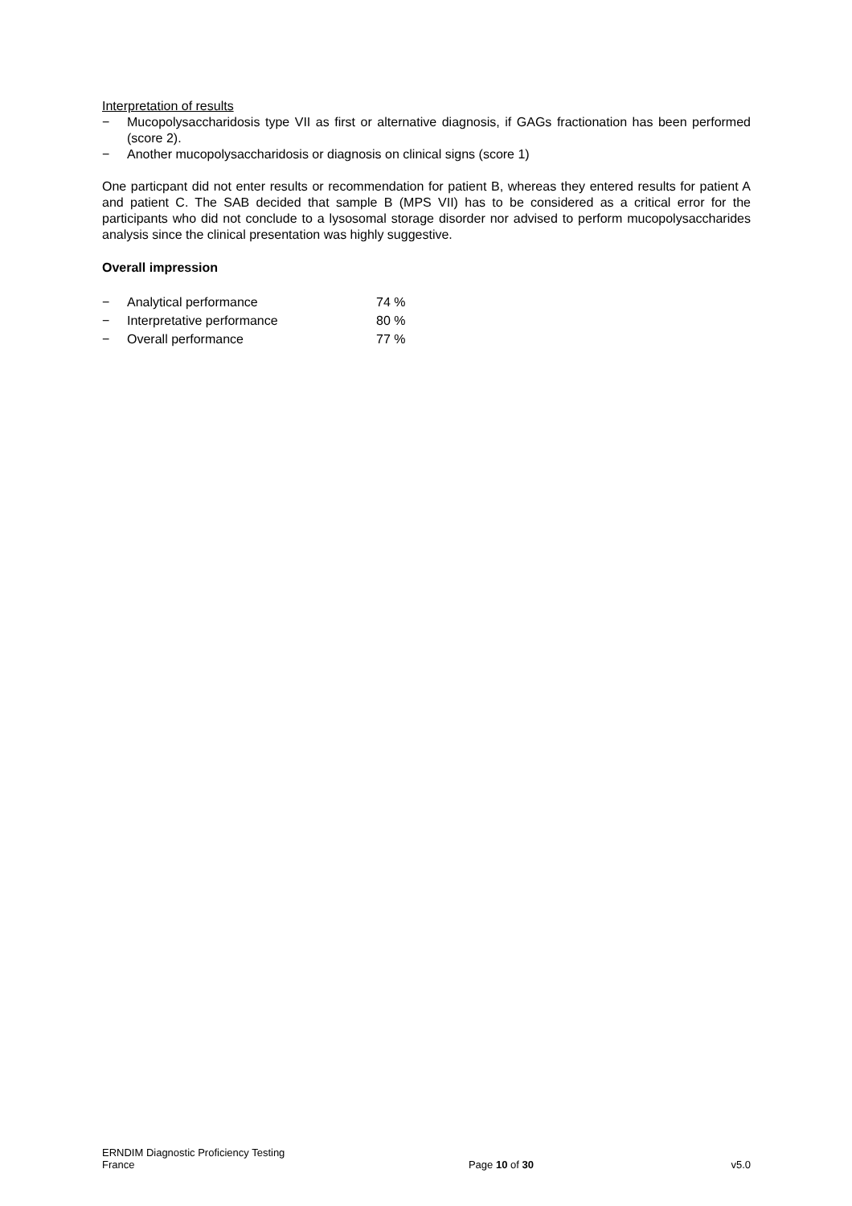Interpretation of results
− Mucopolysaccharidosis type VII as first or alternative diagnosis, if GAGs fractionation has been performed (score 2).
− Another mucopolysaccharidosis or diagnosis on clinical signs (score 1)
One particpant did not enter results or recommendation for patient B, whereas they entered results for patient A and patient C. The SAB decided that sample B (MPS VII) has to be considered as a critical error for the participants who did not conclude to a lysosomal storage disorder nor advised to perform mucopolysaccharides analysis since the clinical presentation was highly suggestive.
Overall impression
− Analytical performance 74 %
− Interpretative performance 80 %
− Overall performance 77 %
ERNDIM Diagnostic Proficiency Testing
France Page 10 of 30 v5.0